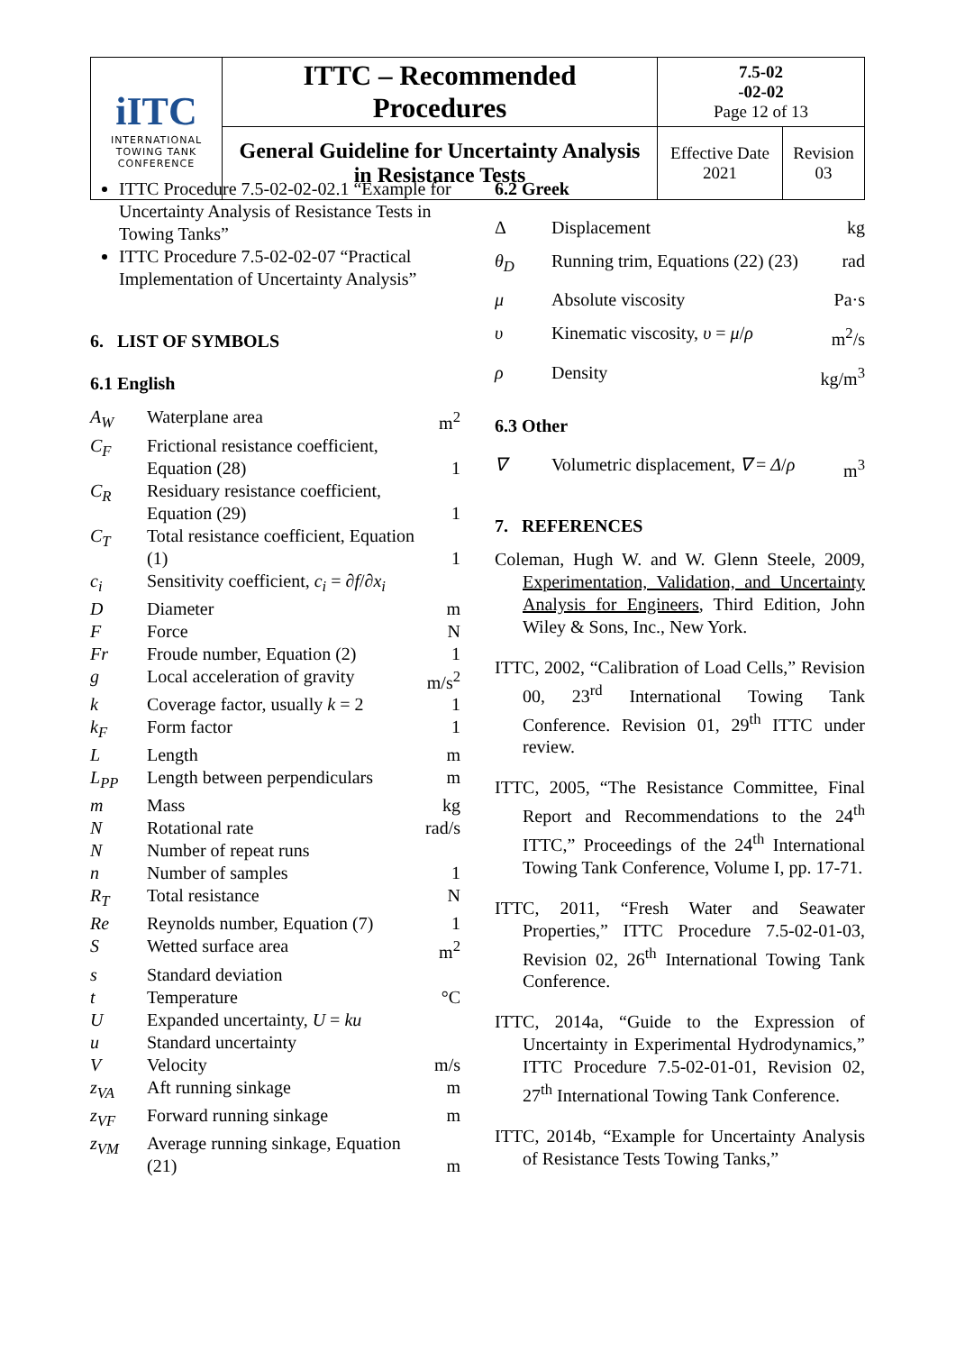| iITC INTERNATIONAL TOWING TANK CONFERENCE | ITTC – Recommended Procedures | 7.5-02 -02-02 Page 12 of 13 | |
| | General Guideline for Uncertainty Analysis in Resistance Tests | Effective Date 2021 | Revision 03 |
ITTC Procedure 7.5-02-02-02.1 “Example for Uncertainty Analysis of Resistance Tests in Towing Tanks”
ITTC Procedure 7.5-02-02-07 “Practical Implementation of Uncertainty Analysis”
6. LIST OF SYMBOLS
6.1 English
| A<sub>W</sub> | Waterplane area | m<sup>2</sup> |
| C<sub>F</sub> | Frictional resistance coefficient, Equation (28) | 1 |
| C<sub>R</sub> | Residuary resistance coefficient, Equation (29) | 1 |
| C<sub>T</sub> | Total resistance coefficient, Equation (1) | 1 |
| c<sub>i</sub> | Sensitivity coefficient, c<sub>i</sub> = ∂ f /∂ x<sub>i</sub> | |
| D | Diameter | m |
| F | Force | N |
| Fr | Froude number, Equation (2) | 1 |
| g | Local acceleration of gravity | m/s<sup>2</sup> |
| k | Coverage factor, usually k = 2 | 1 |
| k<sub>F</sub> | Form factor | 1 |
| L | Length | m |
| L<sub>PP</sub> | Length between perpendiculars | m |
| m | Mass | kg |
| N | Rotational rate | rad/s |
| N | Number of repeat runs | |
| n | Number of samples | 1 |
| R<sub>T</sub> | Total resistance | N |
| Re | Reynolds number, Equation (7) | 1 |
| S | Wetted surface area | m<sup>2</sup> |
| s | Standard deviation | |
| t | Temperature | °C |
| U | Expanded uncertainty, U = ku | |
| u | Standard uncertainty | |
| V | Velocity | m/s |
| z<sub>VA</sub> | Aft running sinkage | m |
| z<sub>VF</sub> | Forward running sinkage | m |
| z<sub>VM</sub> | Average running sinkage, Equation (21) | m |
6.2 Greek
| Δ | Displacement | kg |
| θ<sub>D</sub> | Running trim, Equations (22) (23) | rad |
| μ | Absolute viscosity | Pa·s |
| υ | Kinematic viscosity, υ = μ / ρ | m<sup>2</sup>/s |
| ρ | Density | kg/m<sup>3</sup> |
6.3 Other
| ∇ | Volumetric displacement, ∇ = Δ / ρ | m<sup>3</sup> |
7. REFERENCES
Coleman, Hugh W. and W. Glenn Steele, 2009, Experimentation, Validation, and Uncertainty Analysis for Engineers, Third Edition, John Wiley & Sons, Inc., New York.
ITTC, 2002, “Calibration of Load Cells,” Revision 00, 23<sup>rd</sup> International Towing Tank Conference. Revision 01, 29<sup>th</sup> ITTC under review.
ITTC, 2005, “The Resistance Committee, Final Report and Recommendations to the 24<sup>th</sup> ITTC,” Proceedings of the 24<sup>th</sup> International Towing Tank Conference, Volume I, pp. 17-71.
ITTC, 2011, “Fresh Water and Seawater Properties,” ITTC Procedure 7.5-02-01-03, Revision 02, 26<sup>th</sup> International Towing Tank Conference.
ITTC, 2014a, “Guide to the Expression of Uncertainty in Experimental Hydrodynamics,” ITTC Procedure 7.5-02-01-01, Revision 02, 27<sup>th</sup> International Towing Tank Conference.
ITTC, 2014b, “Example for Uncertainty Analysis of Resistance Tests Towing Tanks,”